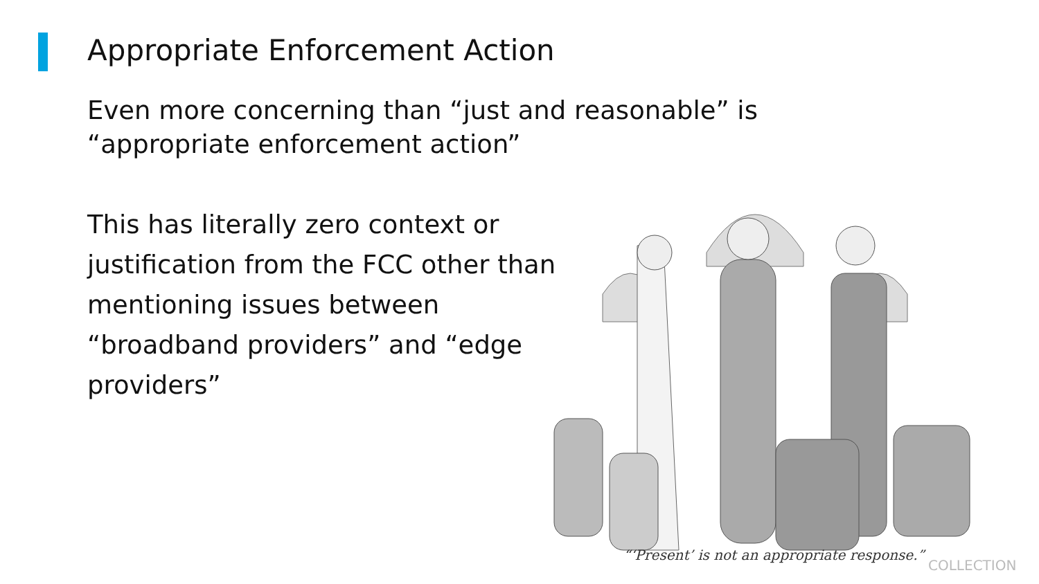Appropriate Enforcement Action
Even more concerning than “just and reasonable” is
“appropriate enforcement action”
This has literally zero context or justification from the FCC other than mentioning issues between “broadband providers” and “edge providers”
“‘Present’ is not an appropriate response.”
COLLECTION